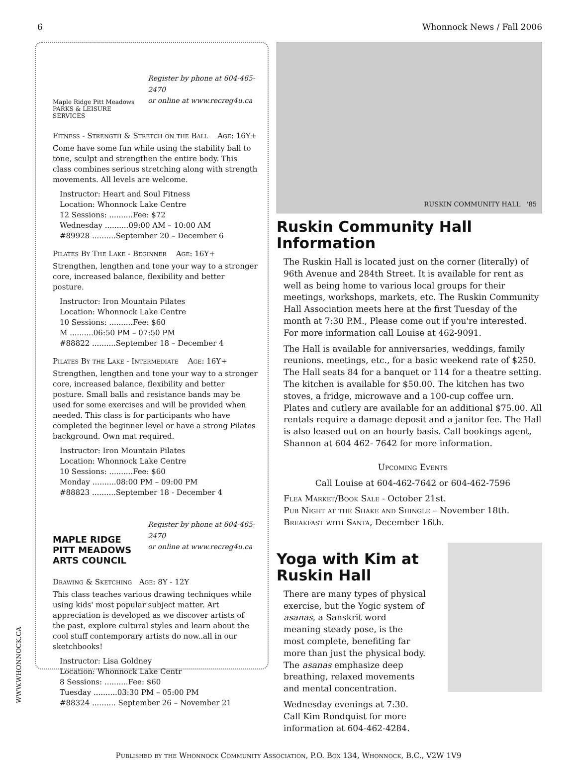6 Whonnock News / Fall 2006
Maple Ridge Pitt Meadows PARKS & LEISURE SERVICES
Register by phone at 604-465-2470
or online at www.recreg4u.ca
Fitness - Strength & Stretch on the Ball Age: 16Y+
Come have some fun while using the stability ball to tone, sculpt and strengthen the entire body. This class combines serious stretching along with strength movements. All levels are welcome.
Instructor: Heart and Soul Fitness
Location: Whonnock Lake Centre
12 Sessions: ..........Fee: $72
Wednesday ..........09:00 AM – 10:00 AM
#89928 ..........September 20 – December 6
Pilates By The Lake - Beginner Age: 16Y+
Strengthen, lengthen and tone your way to a stronger core, increased balance, flexibility and better posture.
Instructor: Iron Mountain Pilates
Location: Whonnock Lake Centre
10 Sessions: ..........Fee: $60
M ..........06:50 PM – 07:50 PM
#88822 ..........September 18 – December 4
Pilates By the Lake - Intermediate Age: 16Y+
Strengthen, lengthen and tone your way to a stronger core, increased balance, flexibility and better posture. Small balls and resistance bands may be used for some exercises and will be provided when needed. This class is for participants who have completed the beginner level or have a strong Pilates background. Own mat required.
Instructor: Iron Mountain Pilates
Location: Whonnock Lake Centre
10 Sessions: ..........Fee: $60
Monday ..........08:00 PM – 09:00 PM
#88823 ..........September 18 - December 4
MAPLE RIDGE PITT MEADOWS ARTS COUNCIL
Register by phone at 604-465-2470
or online at www.recreg4u.ca
Drawing & Sketching Age: 8Y - 12Y
This class teaches various drawing techniques while using kids' most popular subject matter. Art appreciation is developed as we discover artists of the past, explore cultural styles and learn about the cool stuff contemporary artists do now..all in our sketchbooks!
Instructor: Lisa Goldney
Location: Whonnock Lake Centr
8 Sessions: ..........Fee: $60
Tuesday ..........03:30 PM – 05:00 PM
#88324 .......... September 26 – November 21
RUSKIN COMMUNITY HALL '85
Ruskin Community Hall Information
The Ruskin Hall is located just on the corner (literally) of 96th Avenue and 284th Street. It is available for rent as well as being home to various local groups for their meetings, workshops, markets, etc. The Ruskin Community Hall Association meets here at the first Tuesday of the month at 7:30 P.M., Please come out if you're interested. For more information call Louise at 462-9091.
The Hall is available for anniversaries, weddings, family reunions. meetings, etc., for a basic weekend rate of $250. The Hall seats 84 for a banquet or 114 for a theatre setting. The kitchen is available for $50.00. The kitchen has two stoves, a fridge, microwave and a 100-cup coffee urn. Plates and cutlery are available for an additional $75.00. All rentals require a damage deposit and a janitor fee. The Hall is also leased out on an hourly basis. Call bookings agent, Shannon at 604 462- 7642 for more information.
Upcoming Events
Call Louise at 604-462-7642 or 604-462-7596
Flea Market/Book Sale - October 21st.
Pub Night at the Shake and Shingle – November 18th.
Breakfast with Santa, December 16th.
Yoga with Kim at Ruskin Hall
There are many types of physical exercise, but the Yogic system of asanas, a Sanskrit word meaning steady pose, is the most complete, benefiting far more than just the physical body. The asanas emphasize deep breathing, relaxed movements and mental concentration.
Wednesday evenings at 7:30. Call Kim Rondquist for more information at 604-462-4284.
Published by the Whonnock Community Association, P.O. Box 134, Whonnock, B.C., V2W 1V9
WWW.WHONNOCK.CA